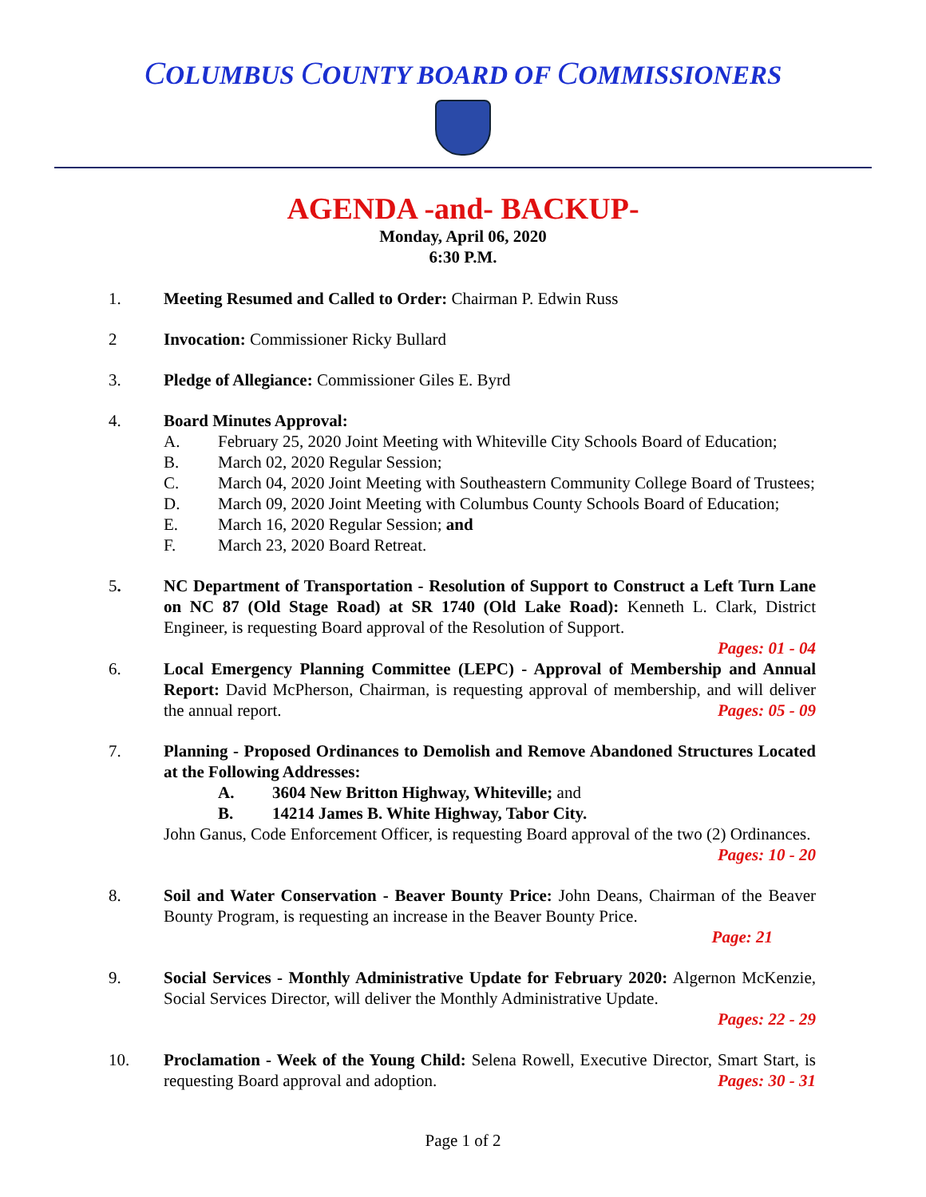COLUMBUS COUNTY BOARD OF COMMISSIONERS
AGENDA -and- BACKUP-
Monday, April 06, 2020
6:30 P.M.
1. Meeting Resumed and Called to Order: Chairman P. Edwin Russ
2 Invocation: Commissioner Ricky Bullard
3. Pledge of Allegiance: Commissioner Giles E. Byrd
4. Board Minutes Approval:
A. February 25, 2020 Joint Meeting with Whiteville City Schools Board of Education;
B. March 02, 2020 Regular Session;
C. March 04, 2020 Joint Meeting with Southeastern Community College Board of Trustees;
D. March 09, 2020 Joint Meeting with Columbus County Schools Board of Education;
E. March 16, 2020 Regular Session; and
F. March 23, 2020 Board Retreat.
5. NC Department of Transportation - Resolution of Support to Construct a Left Turn Lane on NC 87 (Old Stage Road) at SR 1740 (Old Lake Road): Kenneth L. Clark, District Engineer, is requesting Board approval of the Resolution of Support.
Pages: 01 - 04
6. Local Emergency Planning Committee (LEPC) - Approval of Membership and Annual Report: David McPherson, Chairman, is requesting approval of membership, and will deliver the annual report. Pages: 05 - 09
7. Planning - Proposed Ordinances to Demolish and Remove Abandoned Structures Located at the Following Addresses:
A. 3604 New Britton Highway, Whiteville; and
B. 14214 James B. White Highway, Tabor City.
John Ganus, Code Enforcement Officer, is requesting Board approval of the two (2) Ordinances. Pages: 10 - 20
8. Soil and Water Conservation - Beaver Bounty Price: John Deans, Chairman of the Beaver Bounty Program, is requesting an increase in the Beaver Bounty Price.
Page: 21
9. Social Services - Monthly Administrative Update for February 2020: Algernon McKenzie, Social Services Director, will deliver the Monthly Administrative Update.
Pages: 22 - 29
10. Proclamation - Week of the Young Child: Selena Rowell, Executive Director, Smart Start, is requesting Board approval and adoption. Pages: 30 - 31
Page 1 of 2